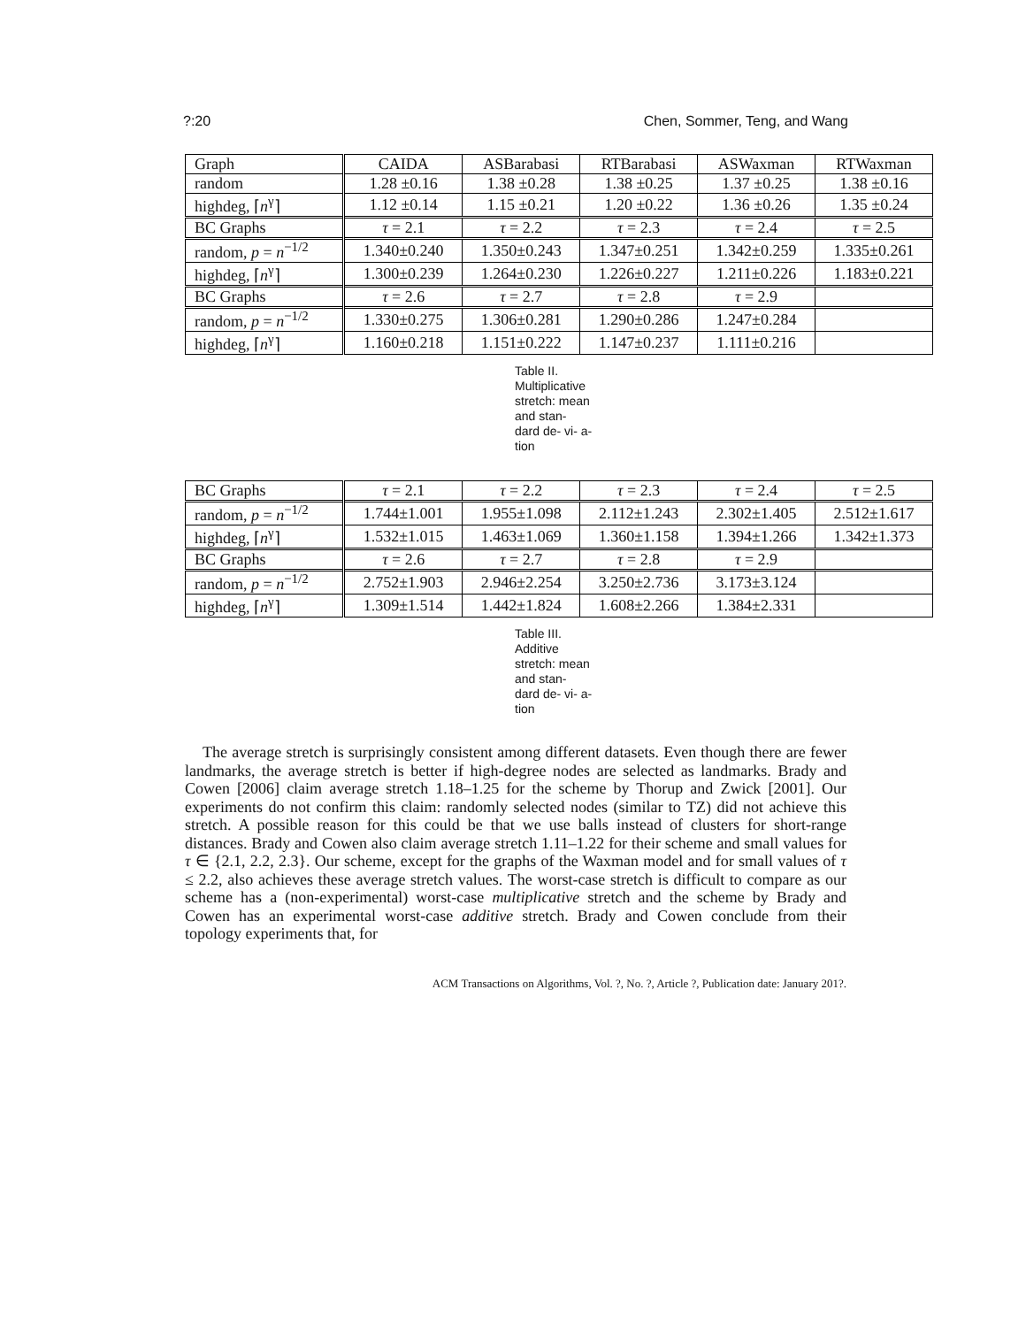?:20 Chen, Sommer, Teng, and Wang
| Graph | CAIDA | ASBarabasi | RTBarabasi | ASWaxman | RTWaxman |
| --- | --- | --- | --- | --- | --- |
| random | 1.28 ±0.16 | 1.38 ±0.28 | 1.38 ±0.25 | 1.37 ±0.25 | 1.38 ±0.16 |
| highdeg, ⌈ n<sup>γ</sup>⌉ | 1.12 ±0.14 | 1.15 ±0.21 | 1.20 ±0.22 | 1.36 ±0.26 | 1.35 ±0.24 |
| BC Graphs | τ = 2.1 | τ = 2.2 | τ = 2.3 | τ = 2.4 | τ = 2.5 |
| random, p = n<sup>−1/2</sup> | 1.340±0.240 | 1.350±0.243 | 1.347±0.251 | 1.342±0.259 | 1.335±0.261 |
| highdeg, ⌈ n<sup>γ</sup>⌉ | 1.300±0.239 | 1.264±0.230 | 1.226±0.227 | 1.211±0.226 | 1.183±0.221 |
| BC Graphs | τ = 2.6 | τ = 2.7 | τ = 2.8 | τ = 2.9 | |
| random, p = n<sup>−1/2</sup> | 1.330±0.275 | 1.306±0.281 | 1.290±0.286 | 1.247±0.284 | |
| highdeg, ⌈ n<sup>γ</sup>⌉ | 1.160±0.218 | 1.151±0.222 | 1.147±0.237 | 1.111±0.216 | |
Table II. Multiplicative stretch: mean and stan- dard de- vi- a- tion
| BC Graphs | τ = 2.1 | τ = 2.2 | τ = 2.3 | τ = 2.4 | τ = 2.5 |
| --- | --- | --- | --- | --- | --- |
| random, p = n<sup>−1/2</sup> | 1.744±1.001 | 1.955±1.098 | 2.112±1.243 | 2.302±1.405 | 2.512±1.617 |
| highdeg, ⌈ n<sup>γ</sup>⌉ | 1.532±1.015 | 1.463±1.069 | 1.360±1.158 | 1.394±1.266 | 1.342±1.373 |
| BC Graphs | τ = 2.6 | τ = 2.7 | τ = 2.8 | τ = 2.9 | |
| random, p = n<sup>−1/2</sup> | 2.752±1.903 | 2.946±2.254 | 3.250±2.736 | 3.173±3.124 | |
| highdeg, ⌈ n<sup>γ</sup>⌉ | 1.309±1.514 | 1.442±1.824 | 1.608±2.266 | 1.384±2.331 | |
Table III. Additive stretch: mean and stan- dard de- vi- a- tion
The average stretch is surprisingly consistent among different datasets. Even though there are fewer landmarks, the average stretch is better if high-degree nodes are selected as landmarks. Brady and Cowen [2006] claim average stretch 1.18–1.25 for the scheme by Thorup and Zwick [2001]. Our experiments do not confirm this claim: randomly selected nodes (similar to TZ) did not achieve this stretch. A possible reason for this could be that we use balls instead of clusters for short-range distances. Brady and Cowen also claim average stretch 1.11–1.22 for their scheme and small values for τ ∈ {2.1, 2.2, 2.3}. Our scheme, except for the graphs of the Waxman model and for small values of τ ≤ 2.2, also achieves these average stretch values. The worst-case stretch is difficult to compare as our scheme has a (non-experimental) worst-case multiplicative stretch and the scheme by Brady and Cowen has an experimental worst-case additive stretch. Brady and Cowen conclude from their topology experiments that, for
ACM Transactions on Algorithms, Vol. ?, No. ?, Article ?, Publication date: January 201?.